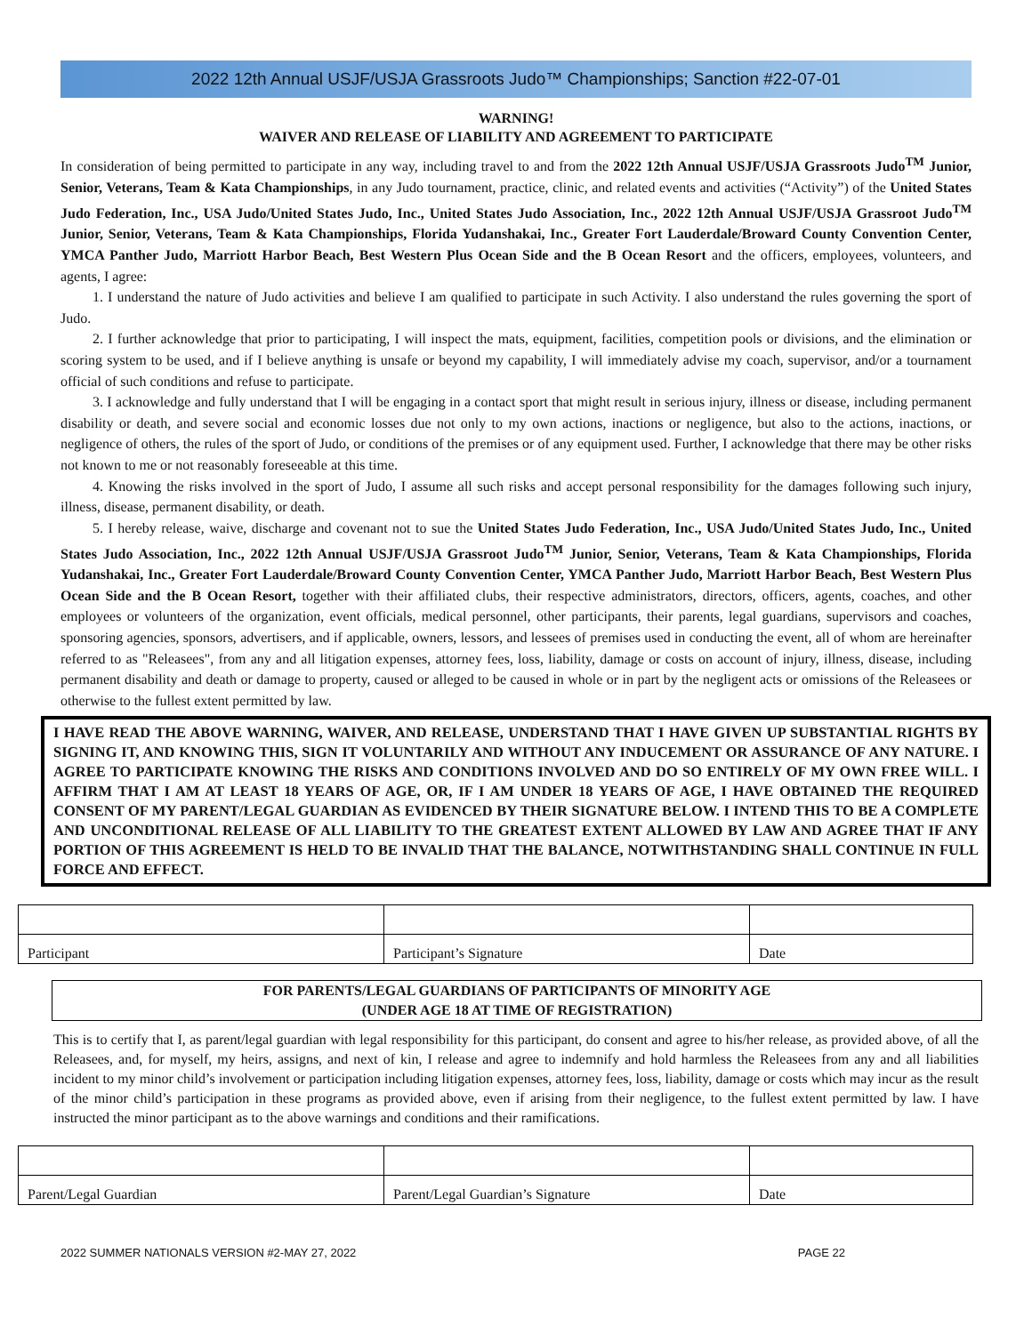2022 12th Annual USJF/USJA Grassroots Judo™ Championships; Sanction #22-07-01
WARNING!
WAIVER AND RELEASE OF LIABILITY AND AGREEMENT TO PARTICIPATE
In consideration of being permitted to participate in any way, including travel to and from the 2022 12th Annual USJF/USJA Grassroots Judo<sup>TM</sup> Junior, Senior, Veterans, Team & Kata Championships, in any Judo tournament, practice, clinic, and related events and activities (“Activity”) of the United States Judo Federation, Inc., USA Judo/United States Judo, Inc., United States Judo Association, Inc., 2022 12th Annual USJF/USJA Grassroot Judo<sup>TM</sup> Junior, Senior, Veterans, Team & Kata Championships, Florida Yudanshakai, Inc., Greater Fort Lauderdale/Broward County Convention Center, YMCA Panther Judo, Marriott Harbor Beach, Best Western Plus Ocean Side and the B Ocean Resort and the officers, employees, volunteers, and agents, I agree:
1. I understand the nature of Judo activities and believe I am qualified to participate in such Activity. I also understand the rules governing the sport of Judo.
2. I further acknowledge that prior to participating, I will inspect the mats, equipment, facilities, competition pools or divisions, and the elimination or scoring system to be used, and if I believe anything is unsafe or beyond my capability, I will immediately advise my coach, supervisor, and/or a tournament official of such conditions and refuse to participate.
3. I acknowledge and fully understand that I will be engaging in a contact sport that might result in serious injury, illness or disease, including permanent disability or death, and severe social and economic losses due not only to my own actions, inactions or negligence, but also to the actions, inactions, or negligence of others, the rules of the sport of Judo, or conditions of the premises or of any equipment used. Further, I acknowledge that there may be other risks not known to me or not reasonably foreseeable at this time.
4. Knowing the risks involved in the sport of Judo, I assume all such risks and accept personal responsibility for the damages following such injury, illness, disease, permanent disability, or death.
5. I hereby release, waive, discharge and covenant not to sue the United States Judo Federation, Inc., USA Judo/United States Judo, Inc., United States Judo Association, Inc., 2022 12th Annual USJF/USJA Grassroot Judo<sup>TM</sup> Junior, Senior, Veterans, Team & Kata Championships, Florida Yudanshakai, Inc., Greater Fort Lauderdale/Broward County Convention Center, YMCA Panther Judo, Marriott Harbor Beach, Best Western Plus Ocean Side and the B Ocean Resort, together with their affiliated clubs, their respective administrators, directors, officers, agents, coaches, and other employees or volunteers of the organization, event officials, medical personnel, other participants, their parents, legal guardians, supervisors and coaches, sponsoring agencies, sponsors, advertisers, and if applicable, owners, lessors, and lessees of premises used in conducting the event, all of whom are hereinafter referred to as "Releasees", from any and all litigation expenses, attorney fees, loss, liability, damage or costs on account of injury, illness, disease, including permanent disability and death or damage to property, caused or alleged to be caused in whole or in part by the negligent acts or omissions of the Releasees or otherwise to the fullest extent permitted by law.
I HAVE READ THE ABOVE WARNING, WAIVER, AND RELEASE, UNDERSTAND THAT I HAVE GIVEN UP SUBSTANTIAL RIGHTS BY SIGNING IT, AND KNOWING THIS, SIGN IT VOLUNTARILY AND WITHOUT ANY INDUCEMENT OR ASSURANCE OF ANY NATURE. I AGREE TO PARTICIPATE KNOWING THE RISKS AND CONDITIONS INVOLVED AND DO SO ENTIRELY OF MY OWN FREE WILL. I AFFIRM THAT I AM AT LEAST 18 YEARS OF AGE, OR, IF I AM UNDER 18 YEARS OF AGE, I HAVE OBTAINED THE REQUIRED CONSENT OF MY PARENT/LEGAL GUARDIAN AS EVIDENCED BY THEIR SIGNATURE BELOW. I INTEND THIS TO BE A COMPLETE AND UNCONDITIONAL RELEASE OF ALL LIABILITY TO THE GREATEST EXTENT ALLOWED BY LAW AND AGREE THAT IF ANY PORTION OF THIS AGREEMENT IS HELD TO BE INVALID THAT THE BALANCE, NOTWITHSTANDING SHALL CONTINUE IN FULL FORCE AND EFFECT.
| Participant | Participant’s Signature | Date |
FOR PARENTS/LEGAL GUARDIANS OF PARTICIPANTS OF MINORITY AGE
(UNDER AGE 18 AT TIME OF REGISTRATION)
This is to certify that I, as parent/legal guardian with legal responsibility for this participant, do consent and agree to his/her release, as provided above, of all the Releasees, and, for myself, my heirs, assigns, and next of kin, I release and agree to indemnify and hold harmless the Releasees from any and all liabilities incident to my minor child’s involvement or participation including litigation expenses, attorney fees, loss, liability, damage or costs which may incur as the result of the minor child’s participation in these programs as provided above, even if arising from their negligence, to the fullest extent permitted by law. I have instructed the minor participant as to the above warnings and conditions and their ramifications.
| Parent/Legal Guardian | Parent/Legal Guardian’s Signature | Date |
2022 SUMMER NATIONALS VERSION #2-MAY 27, 2022 PAGE 22